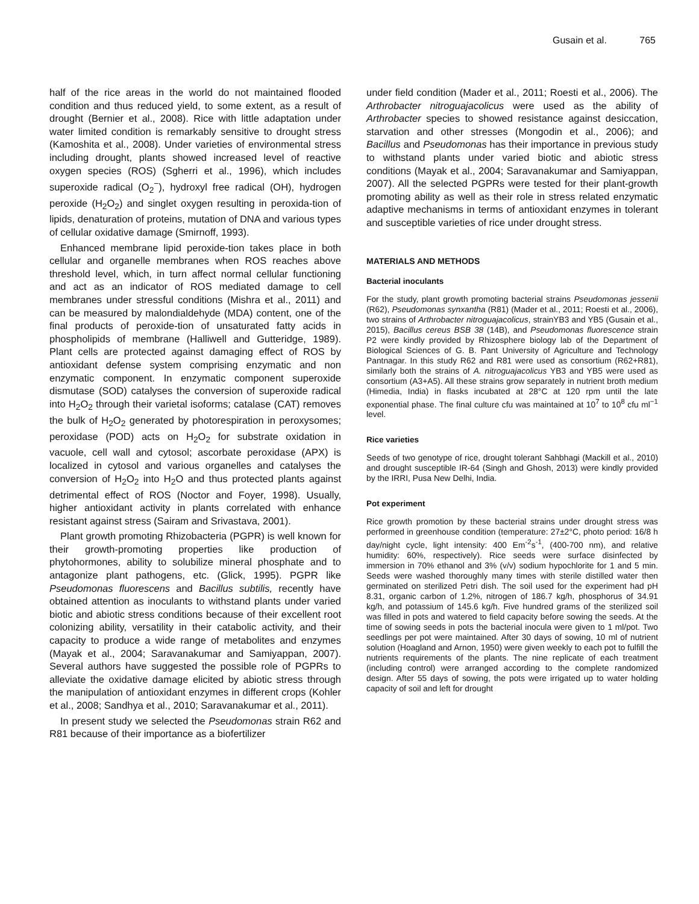Gusain et al. 765
half of the rice areas in the world do not maintained flooded condition and thus reduced yield, to some extent, as a result of drought (Bernier et al., 2008). Rice with little adaptation under water limited condition is remarkably sensitive to drought stress (Kamoshita et al., 2008). Under varieties of environmental stress including drought, plants showed increased level of reactive oxygen species (ROS) (Sgherri et al., 1996), which includes superoxide radical (O<sub>2</sub><sup>−</sup>), hydroxyl free radical (OH), hydrogen peroxide (H<sub>2</sub>O<sub>2</sub>) and singlet oxygen resulting in peroxida-tion of lipids, denaturation of proteins, mutation of DNA and various types of cellular oxidative damage (Smirnoff, 1993).
Enhanced membrane lipid peroxide-tion takes place in both cellular and organelle membranes when ROS reaches above threshold level, which, in turn affect normal cellular functioning and act as an indicator of ROS mediated damage to cell membranes under stressful conditions (Mishra et al., 2011) and can be measured by malondialdehyde (MDA) content, one of the final products of peroxide-tion of unsaturated fatty acids in phospholipids of membrane (Halliwell and Gutteridge, 1989). Plant cells are protected against damaging effect of ROS by antioxidant defense system comprising enzymatic and non enzymatic component. In enzymatic component superoxide dismutase (SOD) catalyses the conversion of superoxide radical into H<sub>2</sub>O<sub>2</sub> through their varietal isoforms; catalase (CAT) removes the bulk of H<sub>2</sub>O<sub>2</sub> generated by photorespiration in peroxysomes; peroxidase (POD) acts on H<sub>2</sub>O<sub>2</sub> for substrate oxidation in vacuole, cell wall and cytosol; ascorbate peroxidase (APX) is localized in cytosol and various organelles and catalyses the conversion of H<sub>2</sub>O<sub>2</sub> into H<sub>2</sub>O and thus protected plants against detrimental effect of ROS (Noctor and Foyer, 1998). Usually, higher antioxidant activity in plants correlated with enhance resistant against stress (Sairam and Srivastava, 2001).
Plant growth promoting Rhizobacteria (PGPR) is well known for their growth-promoting properties like production of phytohormones, ability to solubilize mineral phosphate and to antagonize plant pathogens, etc. (Glick, 1995). PGPR like Pseudomonas fluorescens and Bacillus subtilis, recently have obtained attention as inoculants to withstand plants under varied biotic and abiotic stress conditions because of their excellent root colonizing ability, versatility in their catabolic activity, and their capacity to produce a wide range of metabolites and enzymes (Mayak et al., 2004; Saravanakumar and Samiyappan, 2007). Several authors have suggested the possible role of PGPRs to alleviate the oxidative damage elicited by abiotic stress through the manipulation of antioxidant enzymes in different crops (Kohler et al., 2008; Sandhya et al., 2010; Saravanakumar et al., 2011).
In present study we selected the Pseudomonas strain R62 and R81 because of their importance as a biofertilizer
under field condition (Mader et al., 2011; Roesti et al., 2006). The Arthrobacter nitroguajacolicus were used as the ability of Arthrobacter species to showed resistance against desiccation, starvation and other stresses (Mongodin et al., 2006); and Bacillus and Pseudomonas has their importance in previous study to withstand plants under varied biotic and abiotic stress conditions (Mayak et al., 2004; Saravanakumar and Samiyappan, 2007). All the selected PGPRs were tested for their plant-growth promoting ability as well as their role in stress related enzymatic adaptive mechanisms in terms of antioxidant enzymes in tolerant and susceptible varieties of rice under drought stress.
MATERIALS AND METHODS
Bacterial inoculants
For the study, plant growth promoting bacterial strains Pseudomonas jessenii (R62), Pseudomonas synxantha (R81) (Mader et al., 2011; Roesti et al., 2006), two strains of Arthrobacter nitroguajacolicus, strainYB3 and YB5 (Gusain et al., 2015), Bacillus cereus BSB 38 (14B), and Pseudomonas fluorescence strain P2 were kindly provided by Rhizosphere biology lab of the Department of Biological Sciences of G. B. Pant University of Agriculture and Technology Pantnagar. In this study R62 and R81 were used as consortium (R62+R81), similarly both the strains of A. nitroguajacolicus YB3 and YB5 were used as consortium (A3+A5). All these strains grow separately in nutrient broth medium (Himedia, India) in flasks incubated at 28°C at 120 rpm until the late exponential phase. The final culture cfu was maintained at 10<sup>7</sup> to 10<sup>8</sup> cfu ml<sup>−1</sup> level.
Rice varieties
Seeds of two genotype of rice, drought tolerant Sahbhagi (Mackill et al., 2010) and drought susceptible IR-64 (Singh and Ghosh, 2013) were kindly provided by the IRRI, Pusa New Delhi, India.
Pot experiment
Rice growth promotion by these bacterial strains under drought stress was performed in greenhouse condition (temperature: 27±2°C, photo period: 16/8 h day/night cycle, light intensity: 400 Em<sup>-2</sup>s<sup>-1</sup>, (400-700 nm), and relative humidity: 60%, respectively). Rice seeds were surface disinfected by immersion in 70% ethanol and 3% (v/v) sodium hypochlorite for 1 and 5 min. Seeds were washed thoroughly many times with sterile distilled water then germinated on sterilized Petri dish. The soil used for the experiment had pH 8.31, organic carbon of 1.2%, nitrogen of 186.7 kg/h, phosphorus of 34.91 kg/h, and potassium of 145.6 kg/h. Five hundred grams of the sterilized soil was filled in pots and watered to field capacity before sowing the seeds. At the time of sowing seeds in pots the bacterial inocula were given to 1 ml/pot. Two seedlings per pot were maintained. After 30 days of sowing, 10 ml of nutrient solution (Hoagland and Arnon, 1950) were given weekly to each pot to fulfill the nutrients requirements of the plants. The nine replicate of each treatment (including control) were arranged according to the complete randomized design. After 55 days of sowing, the pots were irrigated up to water holding capacity of soil and left for drought